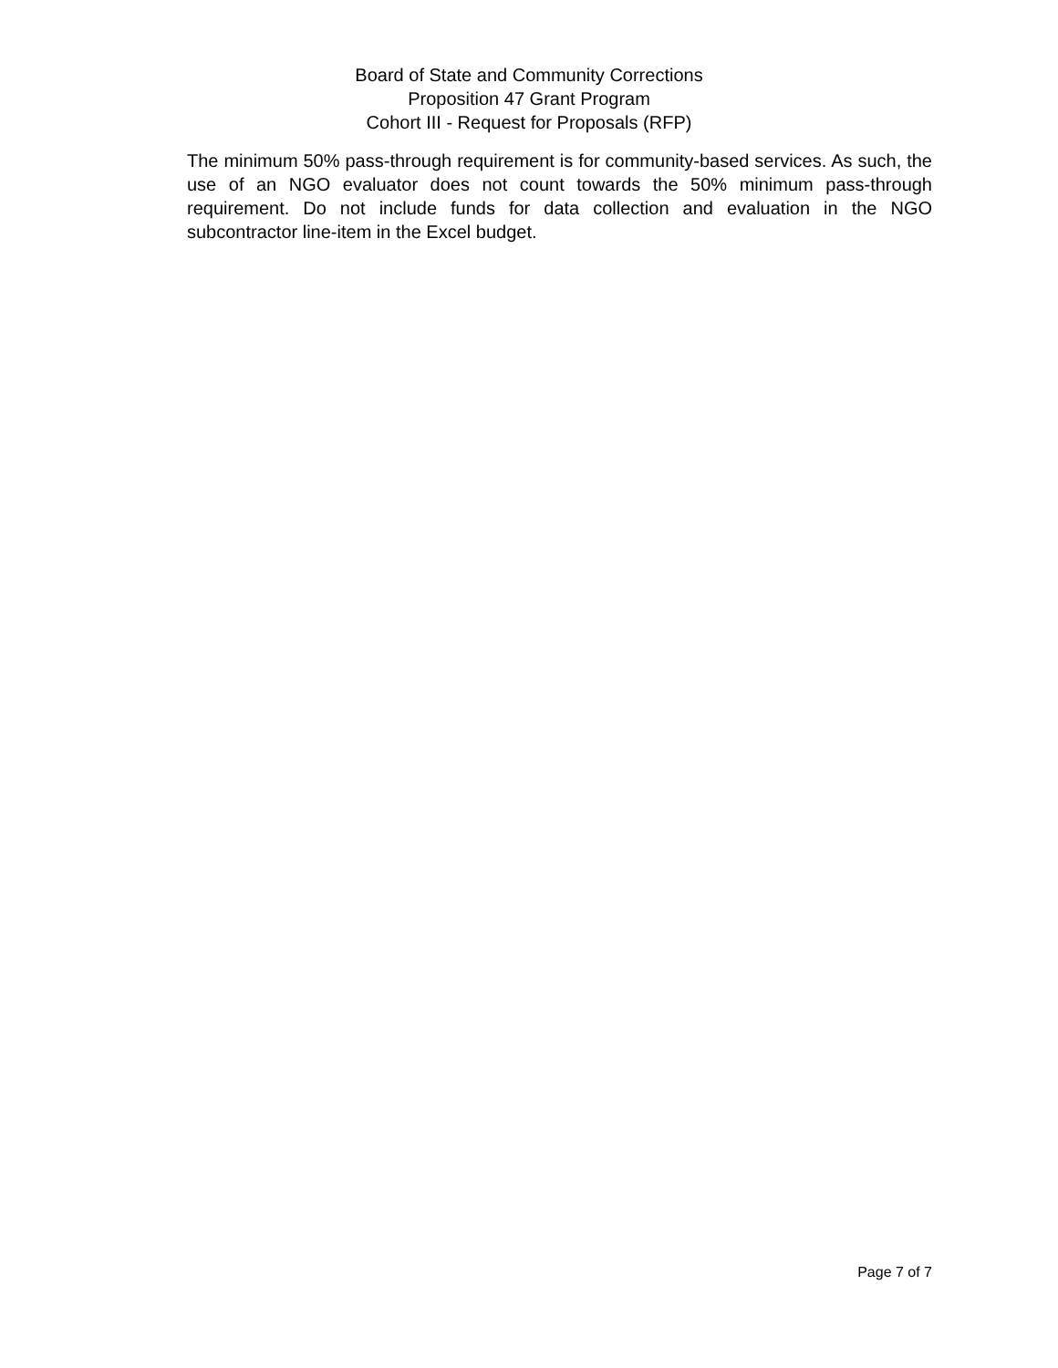Board of State and Community Corrections
Proposition 47 Grant Program
Cohort III - Request for Proposals (RFP)
The minimum 50% pass-through requirement is for community-based services. As such, the use of an NGO evaluator does not count towards the 50% minimum pass-through requirement. Do not include funds for data collection and evaluation in the NGO subcontractor line-item in the Excel budget.
Page 7 of 7